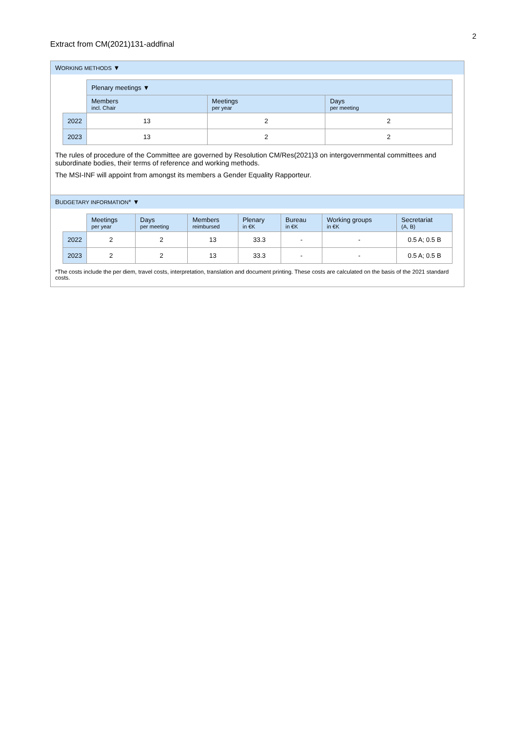2
Extract from CM(2021)131-addfinal
WORKING METHODS ▼
| | Plenary meetings ▼ | | |
| | Members incl. Chair | Meetings per year | Days per meeting |
| 2022 | 13 | 2 | 2 |
| 2023 | 13 | 2 | 2 |
The rules of procedure of the Committee are governed by Resolution CM/Res(2021)3 on intergovernmental committees and subordinate bodies, their terms of reference and working methods.
The MSI-INF will appoint from amongst its members a Gender Equality Rapporteur.
BUDGETARY INFORMATION* ▼
| | Meetings per year | Days per meeting | Members reimbursed | Plenary in €K | Bureau in €K | Working groups in €K | Secretariat (A, B) |
| 2022 | 2 | 2 | 13 | 33.3 | - | - | 0.5 A; 0.5 B |
| 2023 | 2 | 2 | 13 | 33.3 | - | - | 0.5 A; 0.5 B |
*The costs include the per diem, travel costs, interpretation, translation and document printing. These costs are calculated on the basis of the 2021 standard costs.